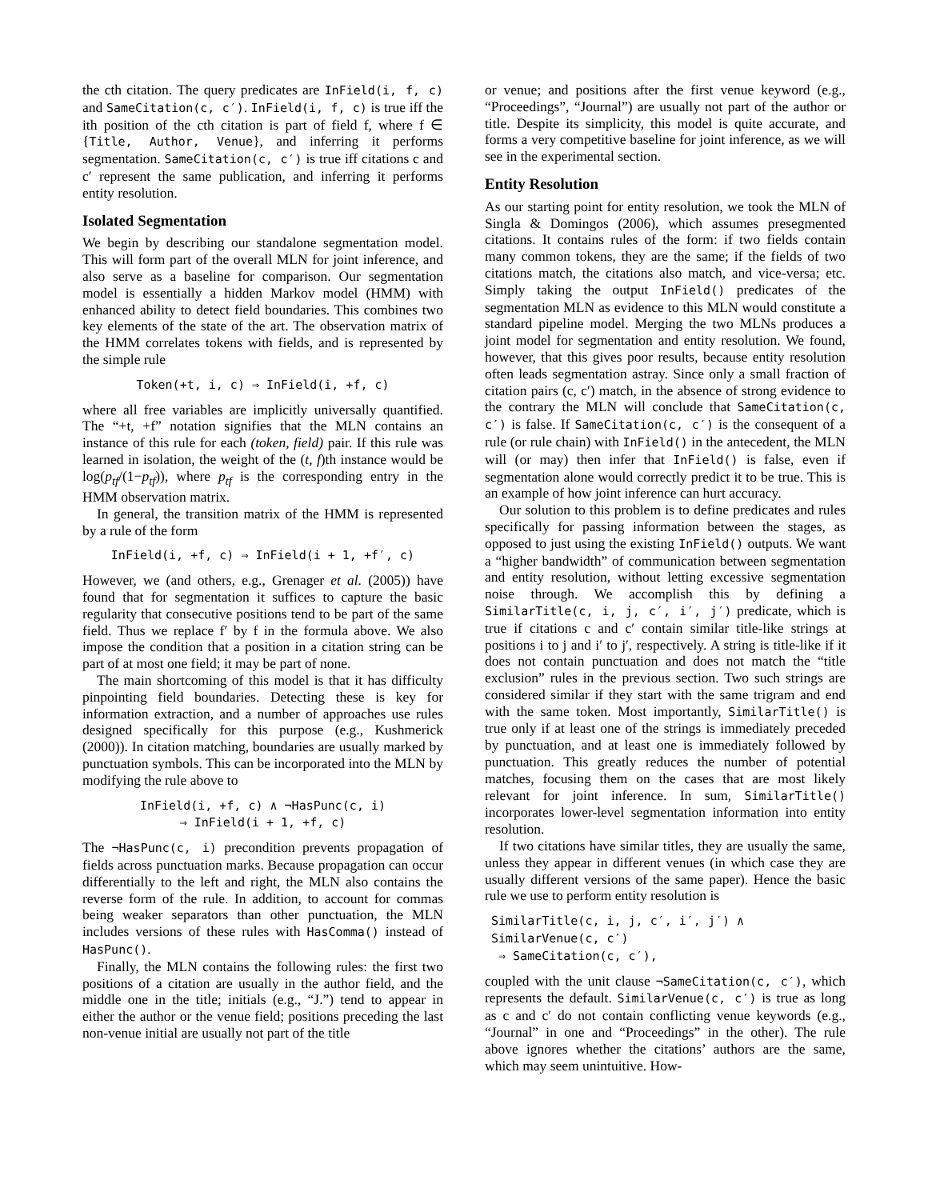the cth citation. The query predicates are InField(i, f, c) and SameCitation(c, c′). InField(i, f, c) is true iff the ith position of the cth citation is part of field f, where f ∈ {Title, Author, Venue}, and inferring it performs segmentation. SameCitation(c, c′) is true iff citations c and c′ represent the same publication, and inferring it performs entity resolution.
Isolated Segmentation
We begin by describing our standalone segmentation model. This will form part of the overall MLN for joint inference, and also serve as a baseline for comparison. Our segmentation model is essentially a hidden Markov model (HMM) with enhanced ability to detect field boundaries. This combines two key elements of the state of the art. The observation matrix of the HMM correlates tokens with fields, and is represented by the simple rule
Token(+t, i, c) ⇒ InField(i, +f, c)
where all free variables are implicitly universally quantified. The “+t, +f” notation signifies that the MLN contains an instance of this rule for each (token, field) pair. If this rule was learned in isolation, the weight of the (t, f)th instance would be log(p<sub>tf</sub>/(1−p<sub>tf</sub>)), where p<sub>tf</sub> is the corresponding entry in the HMM observation matrix.
In general, the transition matrix of the HMM is represented by a rule of the form
InField(i, +f, c) ⇒ InField(i + 1, +f′, c)
However, we (and others, e.g., Grenager et al. (2005)) have found that for segmentation it suffices to capture the basic regularity that consecutive positions tend to be part of the same field. Thus we replace f′ by f in the formula above. We also impose the condition that a position in a citation string can be part of at most one field; it may be part of none.
The main shortcoming of this model is that it has difficulty pinpointing field boundaries. Detecting these is key for information extraction, and a number of approaches use rules designed specifically for this purpose (e.g., Kushmerick (2000)). In citation matching, boundaries are usually marked by punctuation symbols. This can be incorporated into the MLN by modifying the rule above to
InField(i, +f, c) ∧ ¬HasPunc(c, i)
⇒ InField(i + 1, +f, c)
The ¬HasPunc(c, i) precondition prevents propagation of fields across punctuation marks. Because propagation can occur differentially to the left and right, the MLN also contains the reverse form of the rule. In addition, to account for commas being weaker separators than other punctuation, the MLN includes versions of these rules with HasComma() instead of HasPunc().
Finally, the MLN contains the following rules: the first two positions of a citation are usually in the author field, and the middle one in the title; initials (e.g., “J.”) tend to appear in either the author or the venue field; positions preceding the last non-venue initial are usually not part of the title
or venue; and positions after the first venue keyword (e.g., “Proceedings”, “Journal”) are usually not part of the author or title. Despite its simplicity, this model is quite accurate, and forms a very competitive baseline for joint inference, as we will see in the experimental section.
Entity Resolution
As our starting point for entity resolution, we took the MLN of Singla & Domingos (2006), which assumes presegmented citations. It contains rules of the form: if two fields contain many common tokens, they are the same; if the fields of two citations match, the citations also match, and vice-versa; etc. Simply taking the output InField() predicates of the segmentation MLN as evidence to this MLN would constitute a standard pipeline model. Merging the two MLNs produces a joint model for segmentation and entity resolution. We found, however, that this gives poor results, because entity resolution often leads segmentation astray. Since only a small fraction of citation pairs (c, c′) match, in the absence of strong evidence to the contrary the MLN will conclude that SameCitation(c, c′) is false. If SameCitation(c, c′) is the consequent of a rule (or rule chain) with InField() in the antecedent, the MLN will (or may) then infer that InField() is false, even if segmentation alone would correctly predict it to be true. This is an example of how joint inference can hurt accuracy.
Our solution to this problem is to define predicates and rules specifically for passing information between the stages, as opposed to just using the existing InField() outputs. We want a “higher bandwidth” of communication between segmentation and entity resolution, without letting excessive segmentation noise through. We accomplish this by defining a SimilarTitle(c, i, j, c′, i′, j′) predicate, which is true if citations c and c′ contain similar title-like strings at positions i to j and i′ to j′, respectively. A string is title-like if it does not contain punctuation and does not match the “title exclusion” rules in the previous section. Two such strings are considered similar if they start with the same trigram and end with the same token. Most importantly, SimilarTitle() is true only if at least one of the strings is immediately preceded by punctuation, and at least one is immediately followed by punctuation. This greatly reduces the number of potential matches, focusing them on the cases that are most likely relevant for joint inference. In sum, SimilarTitle() incorporates lower-level segmentation information into entity resolution.
If two citations have similar titles, they are usually the same, unless they appear in different venues (in which case they are usually different versions of the same paper). Hence the basic rule we use to perform entity resolution is
SimilarTitle(c, i, j, c′, i′, j′) ∧ SimilarVenue(c, c′)
⇒ SameCitation(c, c′),
coupled with the unit clause ¬SameCitation(c, c′), which represents the default. SimilarVenue(c, c′) is true as long as c and c′ do not contain conflicting venue keywords (e.g., “Journal” in one and “Proceedings” in the other). The rule above ignores whether the citations’ authors are the same, which may seem unintuitive. How-